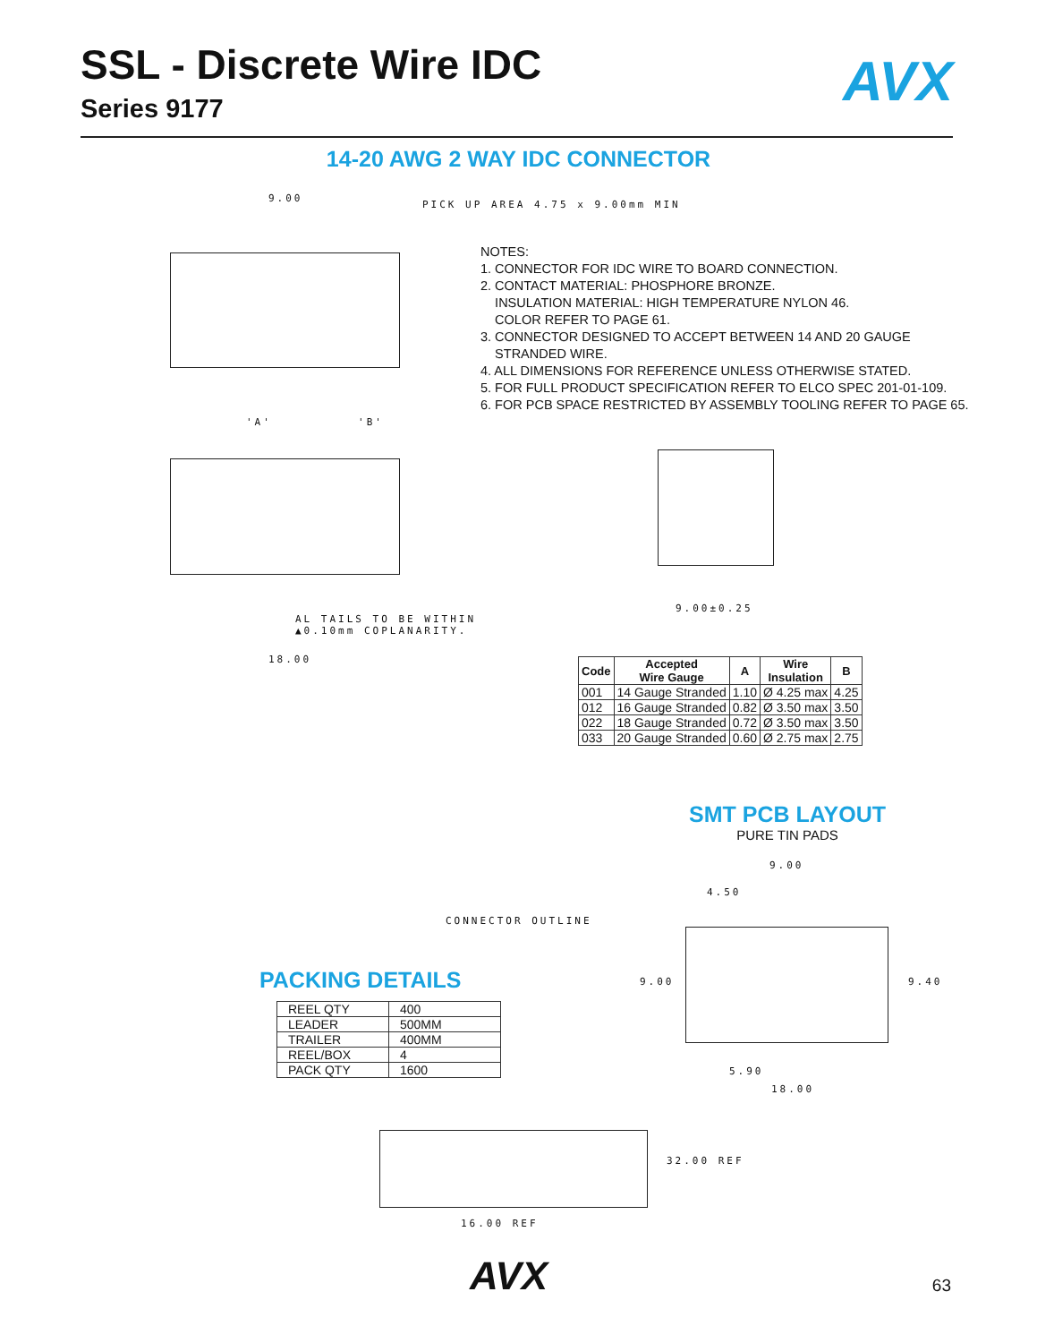SSL - Discrete Wire IDC
Series 9177
AVX
14-20 AWG 2 WAY IDC CONNECTOR
9.00
PICK UP AREA 4.75 x 9.00mm MIN
NOTES:
1. CONNECTOR FOR IDC WIRE TO BOARD CONNECTION.
2. CONTACT MATERIAL: PHOSPHORE BRONZE.
INSULATION MATERIAL: HIGH TEMPERATURE NYLON 46.
COLOR REFER TO PAGE 61.
3. CONNECTOR DESIGNED TO ACCEPT BETWEEN 14 AND 20 GAUGE
STRANDED WIRE.
4. ALL DIMENSIONS FOR REFERENCE UNLESS OTHERWISE STATED.
5. FOR FULL PRODUCT SPECIFICATION REFER TO ELCO SPEC 201-01-109.
6. FOR PCB SPACE RESTRICTED BY ASSEMBLY TOOLING REFER TO PAGE 65.
'A' 'B'
9.00±0.25
AL TAILS TO BE WITHIN
▲0.10mm COPLANARITY.
18.00
| Code | Accepted Wire Gauge | A | Wire Insulation | B |
| --- | --- | --- | --- | --- |
| 001 | 14 Gauge Stranded | 1.10 | Ø 4.25 max | 4.25 |
| 012 | 16 Gauge Stranded | 0.82 | Ø 3.50 max | 3.50 |
| 022 | 18 Gauge Stranded | 0.72 | Ø 3.50 max | 3.50 |
| 033 | 20 Gauge Stranded | 0.60 | Ø 2.75 max | 2.75 |
SMT PCB LAYOUT
PURE TIN PADS
9.00
4.50
CONNECTOR OUTLINE
9.00 9.40
5.90
18.00
PACKING DETAILS
| REEL QTY | 400 |
| LEADER | 500MM |
| TRAILER | 400MM |
| REEL/BOX | 4 |
| PACK QTY | 1600 |
32.00 REF
16.00 REF
AVX 63